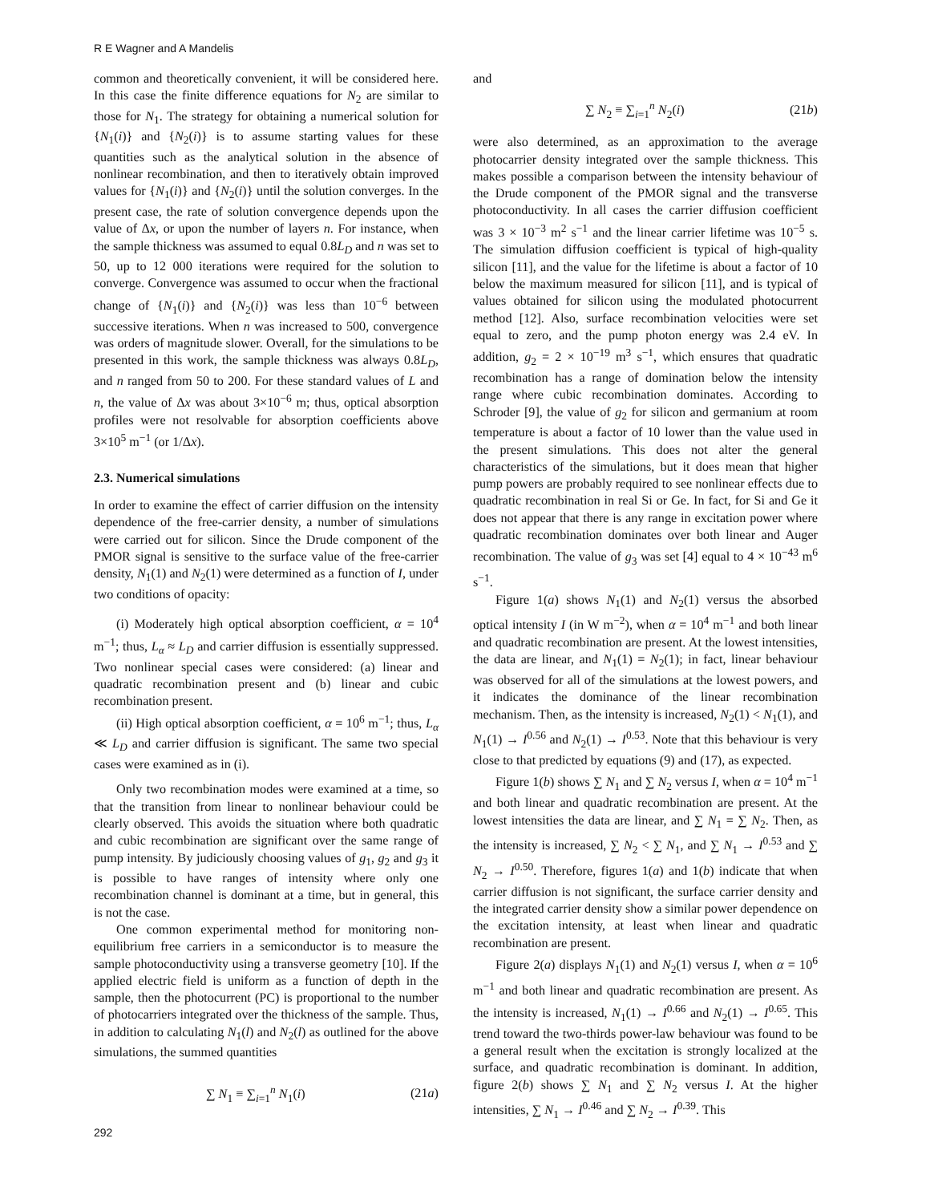R E Wagner and A Mandelis
common and theoretically convenient, it will be considered here. In this case the finite difference equations for N<sub>2</sub> are similar to those for N<sub>1</sub>. The strategy for obtaining a numerical solution for {N<sub>1</sub>(i)} and {N<sub>2</sub>(i)} is to assume starting values for these quantities such as the analytical solution in the absence of nonlinear recombination, and then to iteratively obtain improved values for {N<sub>1</sub>(i)} and {N<sub>2</sub>(i)} until the solution converges. In the present case, the rate of solution convergence depends upon the value of Δx, or upon the number of layers n. For instance, when the sample thickness was assumed to equal 0.8L<sub>D</sub> and n was set to 50, up to 12 000 iterations were required for the solution to converge. Convergence was assumed to occur when the fractional change of {N<sub>1</sub>(i)} and {N<sub>2</sub>(i)} was less than 10<sup>−6</sup> between successive iterations. When n was increased to 500, convergence was orders of magnitude slower. Overall, for the simulations to be presented in this work, the sample thickness was always 0.8L<sub>D</sub>, and n ranged from 50 to 200. For these standard values of L and n, the value of Δx was about 3×10<sup>−6</sup> m; thus, optical absorption profiles were not resolvable for absorption coefficients above 3×10<sup>5</sup> m<sup>−1</sup> (or 1/Δx).
2.3. Numerical simulations
In order to examine the effect of carrier diffusion on the intensity dependence of the free-carrier density, a number of simulations were carried out for silicon. Since the Drude component of the PMOR signal is sensitive to the surface value of the free-carrier density, N<sub>1</sub>(1) and N<sub>2</sub>(1) were determined as a function of I, under two conditions of opacity:
(i) Moderately high optical absorption coefficient, α = 10<sup>4</sup> m<sup>−1</sup>; thus, L<sub>α</sub> ≈ L<sub>D</sub> and carrier diffusion is essentially suppressed. Two nonlinear special cases were considered: (a) linear and quadratic recombination present and (b) linear and cubic recombination present.
(ii) High optical absorption coefficient, α = 10<sup>6</sup> m<sup>−1</sup>; thus, L<sub>α</sub> ≪ L<sub>D</sub> and carrier diffusion is significant. The same two special cases were examined as in (i).
Only two recombination modes were examined at a time, so that the transition from linear to nonlinear behaviour could be clearly observed. This avoids the situation where both quadratic and cubic recombination are significant over the same range of pump intensity. By judiciously choosing values of g<sub>1</sub>, g<sub>2</sub> and g<sub>3</sub> it is possible to have ranges of intensity where only one recombination channel is dominant at a time, but in general, this is not the case.
One common experimental method for monitoring non-equilibrium free carriers in a semiconductor is to measure the sample photoconductivity using a transverse geometry [10]. If the applied electric field is uniform as a function of depth in the sample, then the photocurrent (PC) is proportional to the number of photocarriers integrated over the thickness of the sample. Thus, in addition to calculating N<sub>1</sub>(l) and N<sub>2</sub>(l) as outlined for the above simulations, the summed quantities
∑ N<sub>1</sub> ≡ ∑<sub>i=1</sub><sup>n</sup> N<sub>1</sub>(i) (21a)
and
∑ N<sub>2</sub> ≡ ∑<sub>i=1</sub><sup>n</sup> N<sub>2</sub>(i) (21b)
were also determined, as an approximation to the average photocarrier density integrated over the sample thickness. This makes possible a comparison between the intensity behaviour of the Drude component of the PMOR signal and the transverse photoconductivity. In all cases the carrier diffusion coefficient was 3 × 10<sup>−3</sup> m<sup>2</sup> s<sup>−1</sup> and the linear carrier lifetime was 10<sup>−5</sup> s. The simulation diffusion coefficient is typical of high-quality silicon [11], and the value for the lifetime is about a factor of 10 below the maximum measured for silicon [11], and is typical of values obtained for silicon using the modulated photocurrent method [12]. Also, surface recombination velocities were set equal to zero, and the pump photon energy was 2.4 eV. In addition, g<sub>2</sub> = 2 × 10<sup>−19</sup> m<sup>3</sup> s<sup>−1</sup>, which ensures that quadratic recombination has a range of domination below the intensity range where cubic recombination dominates. According to Schroder [9], the value of g<sub>2</sub> for silicon and germanium at room temperature is about a factor of 10 lower than the value used in the present simulations. This does not alter the general characteristics of the simulations, but it does mean that higher pump powers are probably required to see nonlinear effects due to quadratic recombination in real Si or Ge. In fact, for Si and Ge it does not appear that there is any range in excitation power where quadratic recombination dominates over both linear and Auger recombination. The value of g<sub>3</sub> was set [4] equal to 4 × 10<sup>−43</sup> m<sup>6</sup> s<sup>−1</sup>.
Figure 1(a) shows N<sub>1</sub>(1) and N<sub>2</sub>(1) versus the absorbed optical intensity I (in W m<sup>−2</sup>), when α = 10<sup>4</sup> m<sup>−1</sup> and both linear and quadratic recombination are present. At the lowest intensities, the data are linear, and N<sub>1</sub>(1) = N<sub>2</sub>(1); in fact, linear behaviour was observed for all of the simulations at the lowest powers, and it indicates the dominance of the linear recombination mechanism. Then, as the intensity is increased, N<sub>2</sub>(1) < N<sub>1</sub>(1), and N<sub>1</sub>(1) → I<sup>0.56</sup> and N<sub>2</sub>(1) → I<sup>0.53</sup>. Note that this behaviour is very close to that predicted by equations (9) and (17), as expected.
Figure 1(b) shows ∑ N<sub>1</sub> and ∑ N<sub>2</sub> versus I, when α = 10<sup>4</sup> m<sup>−1</sup> and both linear and quadratic recombination are present. At the lowest intensities the data are linear, and ∑ N<sub>1</sub> = ∑ N<sub>2</sub>. Then, as the intensity is increased, ∑ N<sub>2</sub> < ∑ N<sub>1</sub>, and ∑ N<sub>1</sub> → I<sup>0.53</sup> and ∑ N<sub>2</sub> → I<sup>0.50</sup>. Therefore, figures 1(a) and 1(b) indicate that when carrier diffusion is not significant, the surface carrier density and the integrated carrier density show a similar power dependence on the excitation intensity, at least when linear and quadratic recombination are present.
Figure 2(a) displays N<sub>1</sub>(1) and N<sub>2</sub>(1) versus I, when α = 10<sup>6</sup> m<sup>−1</sup> and both linear and quadratic recombination are present. As the intensity is increased, N<sub>1</sub>(1) → I<sup>0.66</sup> and N<sub>2</sub>(1) → I<sup>0.65</sup>. This trend toward the two-thirds power-law behaviour was found to be a general result when the excitation is strongly localized at the surface, and quadratic recombination is dominant. In addition, figure 2(b) shows ∑ N<sub>1</sub> and ∑ N<sub>2</sub> versus I. At the higher intensities, ∑ N<sub>1</sub> → I<sup>0.46</sup> and ∑ N<sub>2</sub> → I<sup>0.39</sup>. This
292